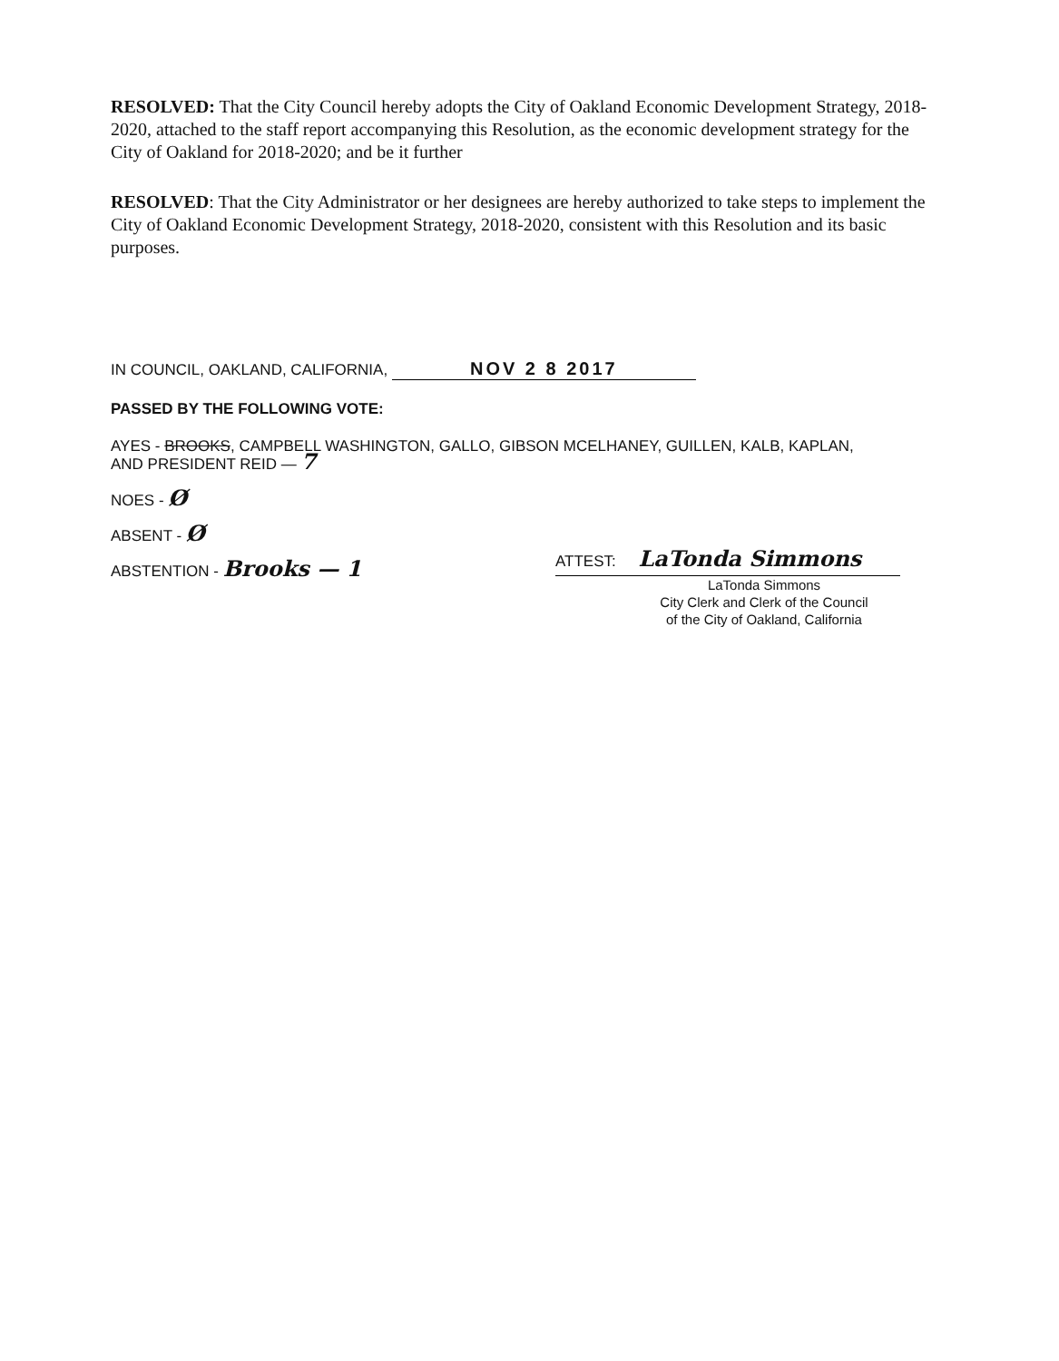RESOLVED: That the City Council hereby adopts the City of Oakland Economic Development Strategy, 2018-2020, attached to the staff report accompanying this Resolution, as the economic development strategy for the City of Oakland for 2018-2020; and be it further
RESOLVED: That the City Administrator or her designees are hereby authorized to take steps to implement the City of Oakland Economic Development Strategy, 2018-2020, consistent with this Resolution and its basic purposes.
IN COUNCIL, OAKLAND, CALIFORNIA, NOV 2 8 2017
PASSED BY THE FOLLOWING VOTE:
AYES - BROOKS, CAMPBELL WASHINGTON, GALLO, GIBSON MCELHANEY, GUILLEN, KALB, KAPLAN,
AND PRESIDENT REID — 7
NOES - Ø
ABSENT - Ø
ABSTENTION - Brooks — 1
ATTEST: LaTonda Simmons
LaTonda Simmons
City Clerk and Clerk of the Council
of the City of Oakland, California